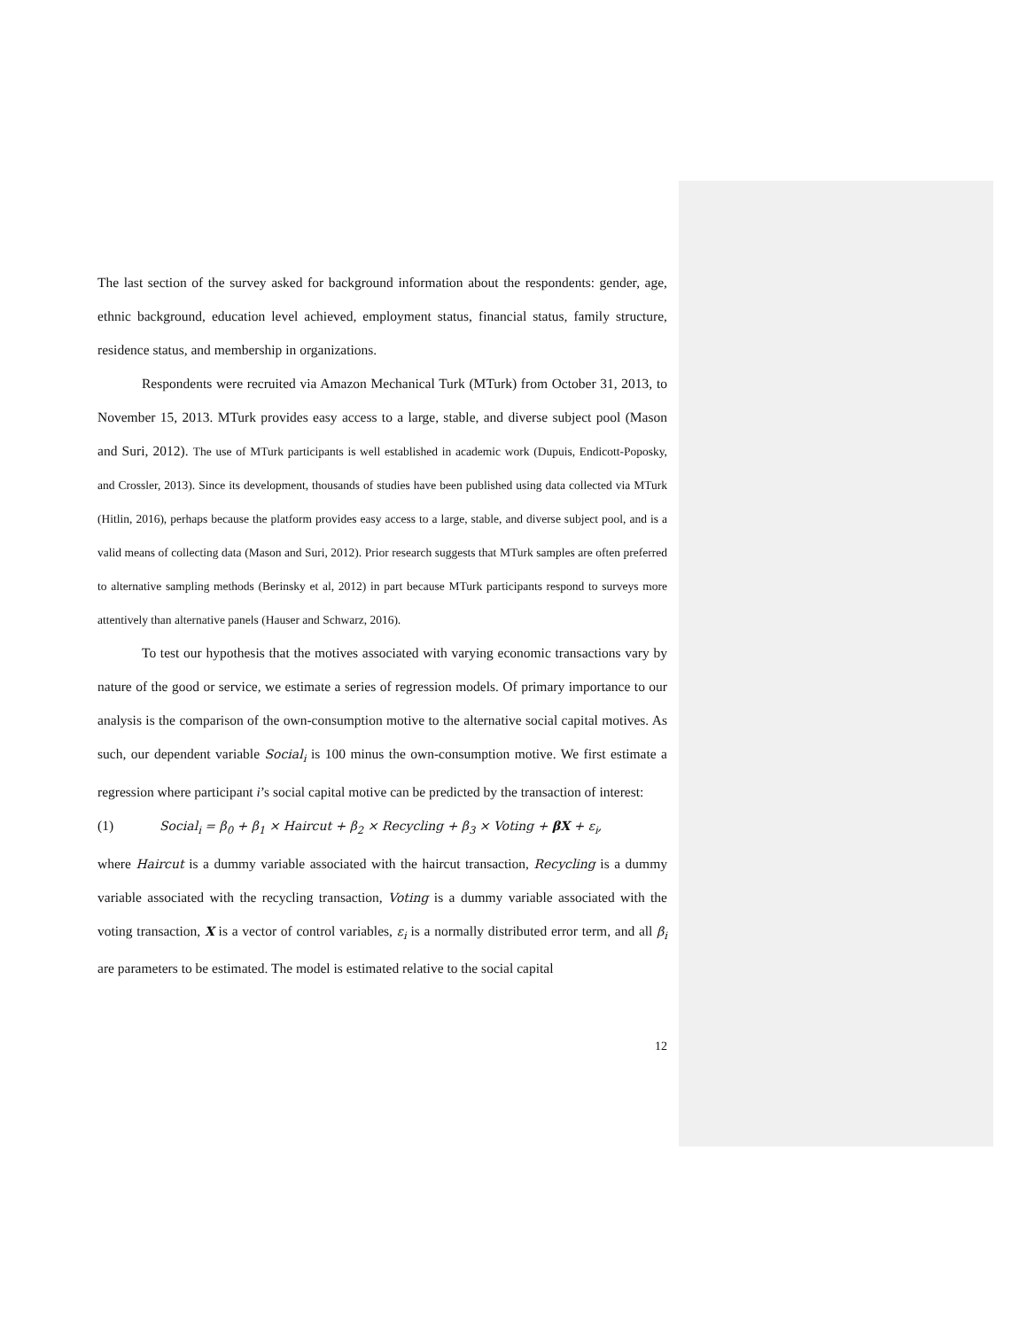The last section of the survey asked for background information about the respondents: gender, age, ethnic background, education level achieved, employment status, financial status, family structure, residence status, and membership in organizations.
Respondents were recruited via Amazon Mechanical Turk (MTurk) from October 31, 2013, to November 15, 2013. MTurk provides easy access to a large, stable, and diverse subject pool (Mason and Suri, 2012). The use of MTurk participants is well established in academic work (Dupuis, Endicott-Poposky, and Crossler, 2013). Since its development, thousands of studies have been published using data collected via MTurk (Hitlin, 2016), perhaps because the platform provides easy access to a large, stable, and diverse subject pool, and is a valid means of collecting data (Mason and Suri, 2012). Prior research suggests that MTurk samples are often preferred to alternative sampling methods (Berinsky et al, 2012) in part because MTurk participants respond to surveys more attentively than alternative panels (Hauser and Schwarz, 2016).
To test our hypothesis that the motives associated with varying economic transactions vary by nature of the good or service, we estimate a series of regression models. Of primary importance to our analysis is the comparison of the own-consumption motive to the alternative social capital motives. As such, our dependent variable Social<sub>i</sub> is 100 minus the own-consumption motive. We first estimate a regression where participant i’s social capital motive can be predicted by the transaction of interest:
(1) Social<sub>i</sub> = β<sub>0</sub> + β<sub>1</sub> × Haircut + β<sub>2</sub> × Recycling + β<sub>3</sub> × Voting + βX + ε<sub>i</sub>,
where Haircut is a dummy variable associated with the haircut transaction, Recycling is a dummy variable associated with the recycling transaction, Voting is a dummy variable associated with the voting transaction, X is a vector of control variables, ε<sub>i</sub> is a normally distributed error term, and all β<sub>i</sub> are parameters to be estimated. The model is estimated relative to the social capital
12